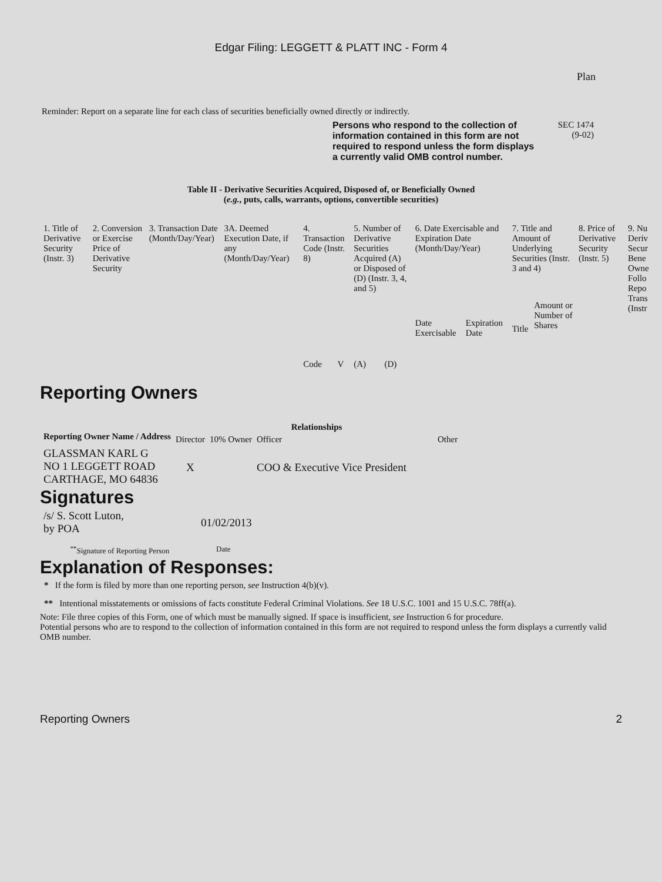Edgar Filing: LEGGETT & PLATT INC - Form 4
Plan
Reminder: Report on a separate line for each class of securities beneficially owned directly or indirectly.
Persons who respond to the collection of information contained in this form are not required to respond unless the form displays a currently valid OMB control number.
SEC 1474
(9-02)
Table II - Derivative Securities Acquired, Disposed of, or Beneficially Owned
(e.g., puts, calls, warrants, options, convertible securities)
| 1. Title of Derivative Security (Instr. 3) | 2. Conversion or Exercise Price of Derivative Security | 3. Transaction Date (Month/Day/Year) | 3A. Deemed Execution Date, if any (Month/Day/Year) | 4. Transaction Code (Instr. 8) | | 5. Number of Derivative Securities Acquired (A) or Disposed of (D) (Instr. 3, 4, and 5) | | 6. Date Exercisable and Expiration Date (Month/Day/Year) | | 7. Title and Amount of Underlying Securities (Instr. 3 and 4) | | 8. Price of Derivative Security (Instr. 5) | 9. Nu Deriv Secur Bene Owne Follo Repo Trans (Instr |
| | | | | Code | V | (A) | (D) | Date Exercisable | Expiration Date | Title | Amount or Number of Shares | | |
Reporting Owners
| Reporting Owner Name / Address | Relationships | | | |
| --- | --- | --- | --- | --- |
| | Director | 10% Owner | Officer | Other |
| GLASSMAN KARL G NO 1 LEGGETT ROAD CARTHAGE, MO 64836 | X | | COO & Executive Vice President | |
Signatures
| /s/ S. Scott Luton, by POA | 01/02/2013 |
| <sup>**</sup> Signature of Reporting Person | Date |
Explanation of Responses:
* If the form is filed by more than one reporting person, see Instruction 4(b)(v).
** Intentional misstatements or omissions of facts constitute Federal Criminal Violations. See 18 U.S.C. 1001 and 15 U.S.C. 78ff(a).
Note: File three copies of this Form, one of which must be manually signed. If space is insufficient, see Instruction 6 for procedure.
Potential persons who are to respond to the collection of information contained in this form are not required to respond unless the form displays a currently valid OMB number.
Reporting Owners 2